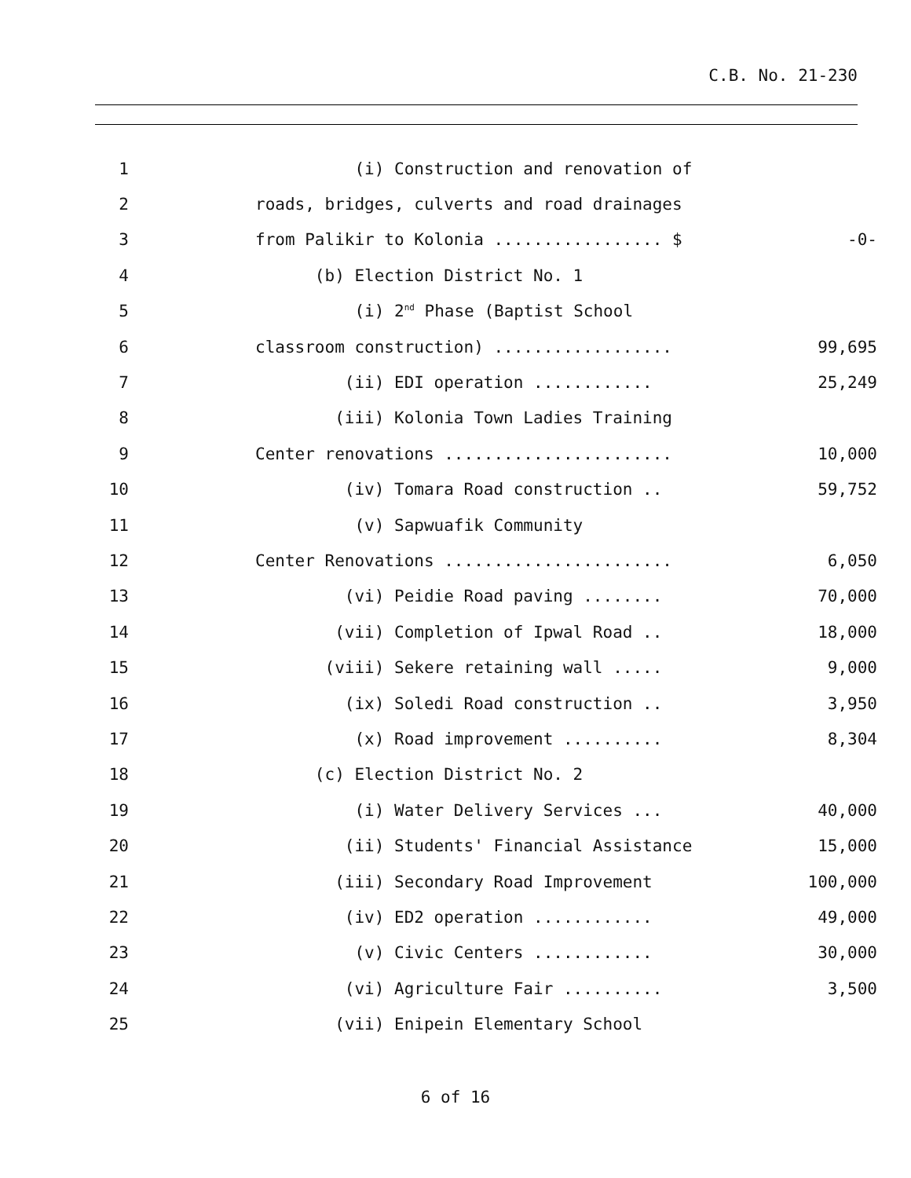C.B. No. 21-230
1 (i) Construction and renovation of
2 roads, bridges, culverts and road drainages
3 from Palikir to Kolonia ................. $ -0-
4 (b) Election District No. 1
5 (i) 2<sup>nd</sup> Phase (Baptist School
6 classroom construction) .................. 99,695
7 (ii) EDI operation ............ 25,249
8 (iii) Kolonia Town Ladies Training
9 Center renovations ....................... 10,000
10 (iv) Tomara Road construction .. 59,752
11 (v) Sapwuafik Community
12 Center Renovations ....................... 6,050
13 (vi) Peidie Road paving ........ 70,000
14 (vii) Completion of Ipwal Road .. 18,000
15 (viii) Sekere retaining wall ..... 9,000
16 (ix) Soledi Road construction .. 3,950
17 (x) Road improvement .......... 8,304
18 (c) Election District No. 2
19 (i) Water Delivery Services ... 40,000
20 (ii) Students' Financial Assistance 15,000
21 (iii) Secondary Road Improvement 100,000
22 (iv) ED2 operation ............ 49,000
23 (v) Civic Centers ............ 30,000
24 (vi) Agriculture Fair .......... 3,500
25 (vii) Enipein Elementary School
6 of 16